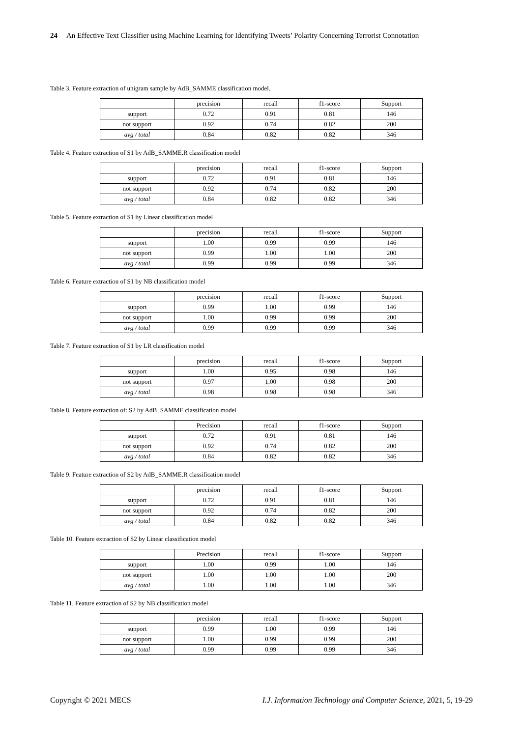24 An Effective Text Classifier using Machine Learning for Identifying Tweets’ Polarity Concerning Terrorist Connotation
Table 3. Feature extraction of unigram sample by AdB_SAMME classification model.
| | precision | recall | f1-score | Support |
| support | 0.72 | 0.91 | 0.81 | 146 |
| not support | 0.92 | 0.74 | 0.82 | 200 |
| avg / total | 0.84 | 0.82 | 0.82 | 346 |
Table 4. Feature extraction of S1 by AdB_SAMME.R classification model
| | precision | recall | f1-score | Support |
| support | 0.72 | 0.91 | 0.81 | 146 |
| not support | 0.92 | 0.74 | 0.82 | 200 |
| avg / total | 0.84 | 0.82 | 0.82 | 346 |
Table 5. Feature extraction of S1 by Linear classification model
| | precision | recall | f1-score | Support |
| support | 1.00 | 0.99 | 0.99 | 146 |
| not support | 0.99 | 1.00 | 1.00 | 200 |
| avg / total | 0.99 | 0.99 | 0.99 | 346 |
Table 6. Feature extraction of S1 by NB classification model
| | precision | recall | f1-score | Support |
| support | 0.99 | 1.00 | 0.99 | 146 |
| not support | 1.00 | 0.99 | 0.99 | 200 |
| avg / total | 0.99 | 0.99 | 0.99 | 346 |
Table 7. Feature extraction of S1 by LR classification model
| | precision | recall | f1-score | Support |
| support | 1.00 | 0.95 | 0.98 | 146 |
| not support | 0.97 | 1.00 | 0.98 | 200 |
| avg / total | 0.98 | 0.98 | 0.98 | 346 |
Table 8. Feature extraction of: S2 by AdB_SAMME classification model
| | Precision | recall | f1-score | Support |
| support | 0.72 | 0.91 | 0.81 | 146 |
| not support | 0.92 | 0.74 | 0.82 | 200 |
| avg / total | 0.84 | 0.82 | 0.82 | 346 |
Table 9. Feature extraction of S2 by AdB_SAMME.R classification model
| | precision | recall | f1-score | Support |
| support | 0.72 | 0.91 | 0.81 | 146 |
| not support | 0.92 | 0.74 | 0.82 | 200 |
| avg / total | 0.84 | 0.82 | 0.82 | 346 |
Table 10. Feature extraction of S2 by Linear classification model
| | Precision | recall | f1-score | Support |
| support | 1.00 | 0.99 | 1.00 | 146 |
| not support | 1.00 | 1.00 | 1.00 | 200 |
| avg / total | 1.00 | 1.00 | 1.00 | 346 |
Table 11. Feature extraction of S2 by NB classification model
| | precision | recall | f1-score | Support |
| support | 0.99 | 1.00 | 0.99 | 146 |
| not support | 1.00 | 0.99 | 0.99 | 200 |
| avg / total | 0.99 | 0.99 | 0.99 | 346 |
Copyright © 2021 MECS I.J. Information Technology and Computer Science, 2021, 5, 19-29